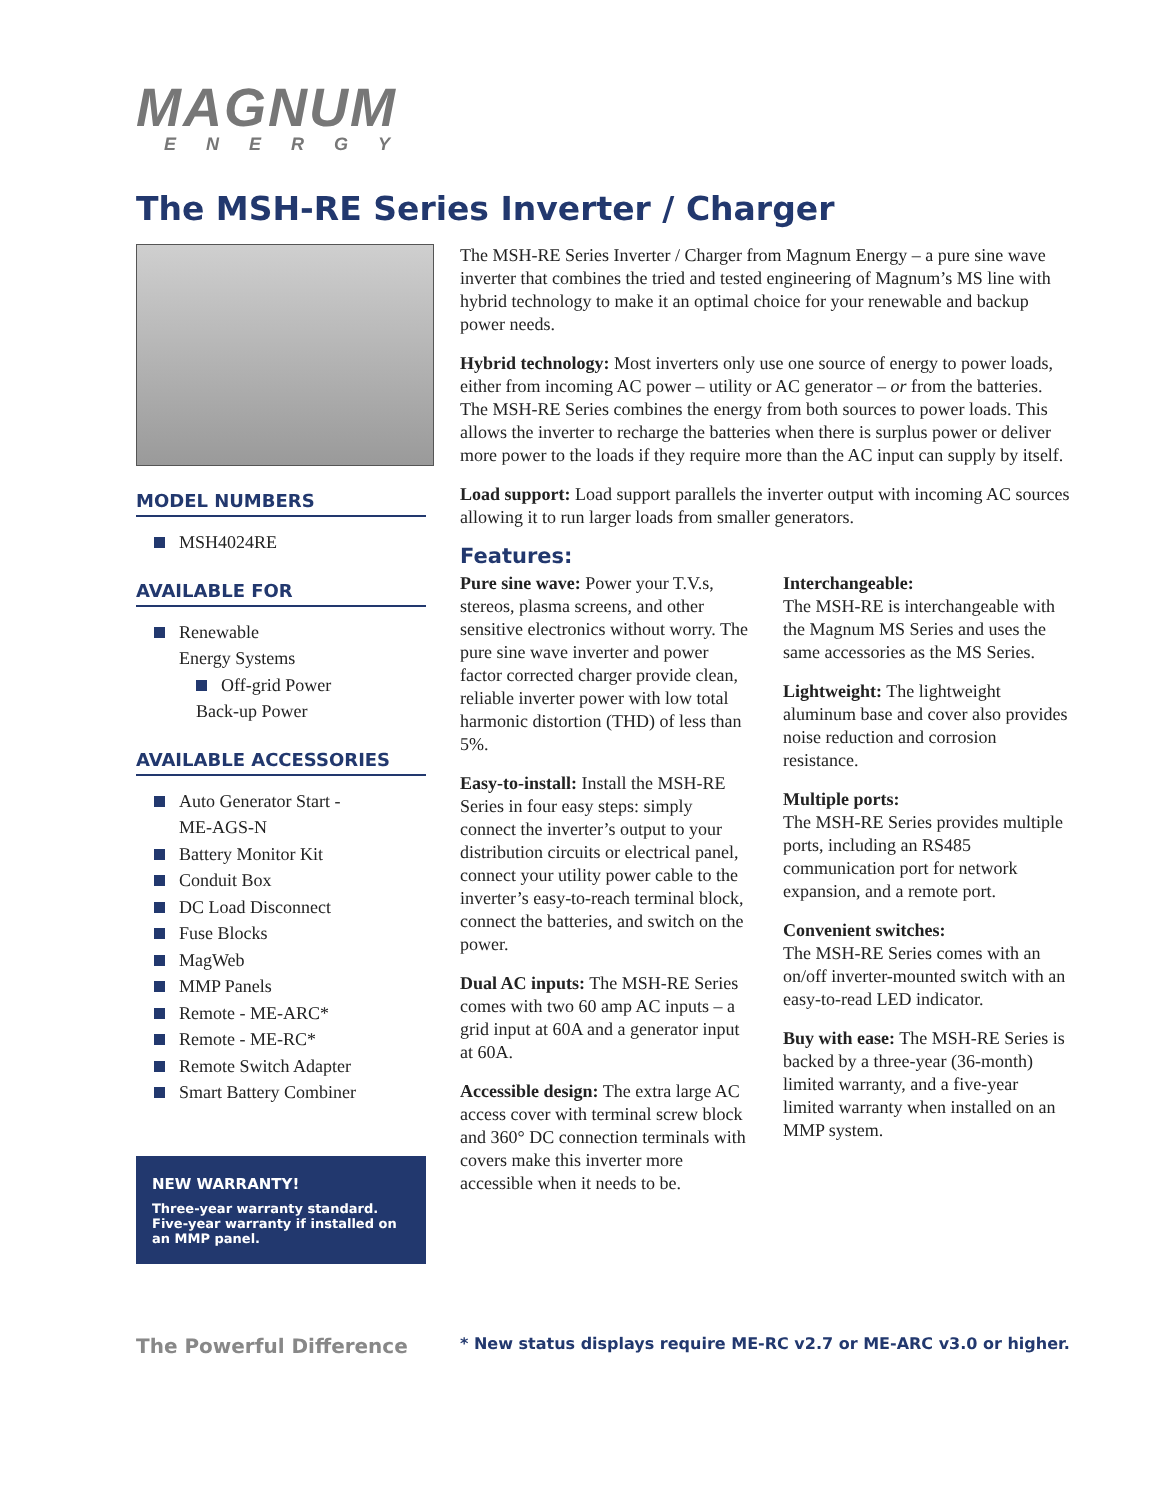MAGNUM
ENERGY
The MSH-RE Series Inverter / Charger
MODEL NUMBERS
MSH4024RE
AVAILABLE FOR
Renewable
Energy Systems
Off-grid Power
Back-up Power
AVAILABLE ACCESSORIES
Auto Generator Start -
ME-AGS-N
Battery Monitor Kit
Conduit Box
DC Load Disconnect
Fuse Blocks
MagWeb
MMP Panels
Remote - ME-ARC*
Remote - ME-RC*
Remote Switch Adapter
Smart Battery Combiner
NEW WARRANTY!
Three-year warranty standard. Five-year warranty if installed on an MMP panel.
The MSH-RE Series Inverter / Charger from Magnum Energy – a pure sine wave inverter that combines the tried and tested engineering of Magnum’s MS line with hybrid technology to make it an optimal choice for your renewable and backup power needs.
Hybrid technology: Most inverters only use one source of energy to power loads, either from incoming AC power – utility or AC generator – or from the batteries. The MSH-RE Series combines the energy from both sources to power loads. This allows the inverter to recharge the batteries when there is surplus power or deliver more power to the loads if they require more than the AC input can supply by itself.
Load support: Load support parallels the inverter output with incoming AC sources allowing it to run larger loads from smaller generators.
Features:
Pure sine wave: Power your T.V.s, stereos, plasma screens, and other sensitive electronics without worry. The pure sine wave inverter and power factor corrected charger provide clean, reliable inverter power with low total harmonic distortion (THD) of less than 5%.
Easy-to-install: Install the MSH-RE Series in four easy steps: simply connect the inverter’s output to your distribution circuits or electrical panel, connect your utility power cable to the inverter’s easy-to-reach terminal block, connect the batteries, and switch on the power.
Dual AC inputs: The MSH-RE Series comes with two 60 amp AC inputs – a grid input at 60A and a generator input at 60A.
Accessible design: The extra large AC access cover with terminal screw block and 360° DC connection terminals with covers make this inverter more accessible when it needs to be.
Interchangeable:
The MSH-RE is interchangeable with the Magnum MS Series and uses the same accessories as the MS Series.
Lightweight: The lightweight aluminum base and cover also provides noise reduction and corrosion resistance.
Multiple ports:
The MSH-RE Series provides multiple ports, including an RS485 communication port for network expansion, and a remote port.
Convenient switches:
The MSH-RE Series comes with an on/off inverter-mounted switch with an easy-to-read LED indicator.
Buy with ease: The MSH-RE Series is backed by a three-year (36-month) limited warranty, and a five-year limited warranty when installed on an MMP system.
The Powerful Difference
* New status displays require ME-RC v2.7 or ME-ARC v3.0 or higher.